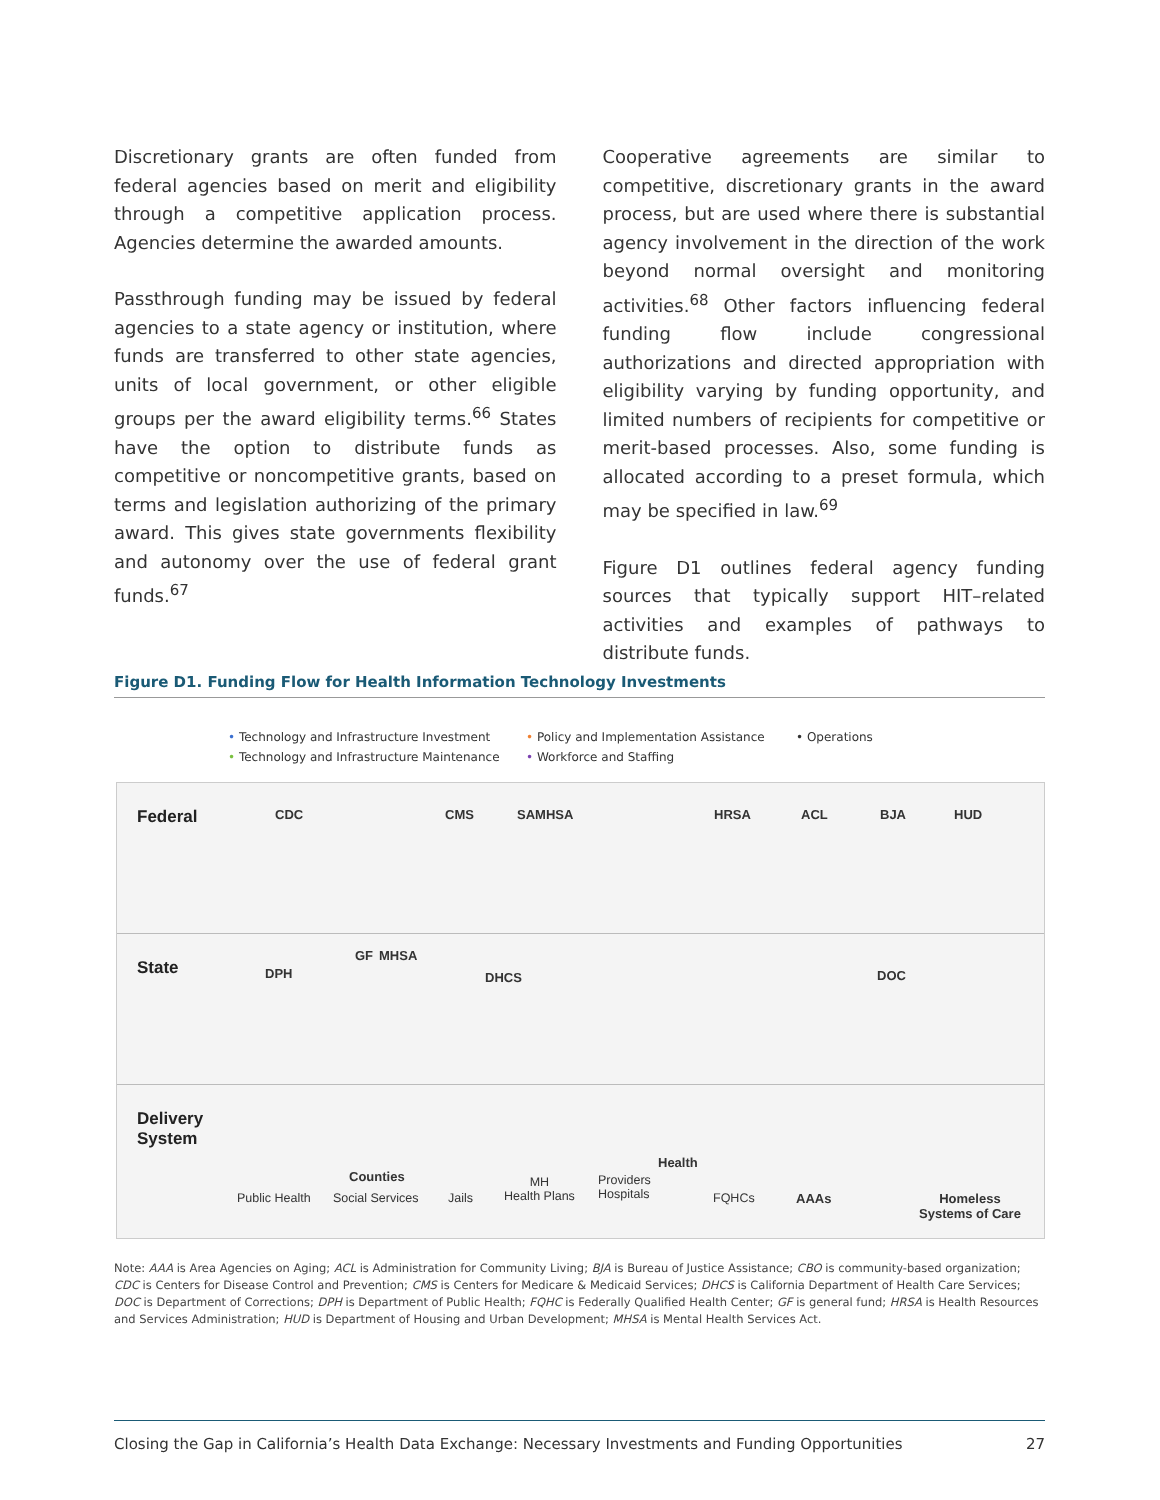Discretionary grants are often funded from federal agencies based on merit and eligibility through a competitive application process. Agencies determine the awarded amounts.
Passthrough funding may be issued by federal agencies to a state agency or institution, where funds are transferred to other state agencies, units of local government, or other eligible groups per the award eligibility terms.<sup>66</sup> States have the option to distribute funds as competitive or noncompetitive grants, based on terms and legislation authorizing of the primary award. This gives state governments flexibility and autonomy over the use of federal grant funds.<sup>67</sup>
Cooperative agreements are similar to competitive, discretionary grants in the award process, but are used where there is substantial agency involvement in the direction of the work beyond normal oversight and monitoring activities.<sup>68</sup> Other factors influencing federal funding flow include congressional authorizations and directed appropriation with eligibility varying by funding opportunity, and limited numbers of recipients for competitive or merit-based processes. Also, some funding is allocated according to a preset formula, which may be specified in law.<sup>69</sup>
Figure D1 outlines federal agency funding sources that typically support HIT–related activities and examples of pathways to distribute funds.
Figure D1. Funding Flow for Health Information Technology Investments
• Technology and Infrastructure Investment • Policy and Implementation Assistance • Operations • Technology and Infrastructure Maintenance • Workforce and Staffing
Federal CDC CMS SAMHSA HRSA ACL BJA HUD
State DPH
GF MHSA
DHCS DOC
Delivery
System
Counties
Health
Public Health Social Services Jails
MH
Health Plans
Providers
Hospitals FQHCs AAAs Homeless
Systems of Care
Note: AAA is Area Agencies on Aging; ACL is Administration for Community Living; BJA is Bureau of Justice Assistance; CBO is community-based organization; CDC is Centers for Disease Control and Prevention; CMS is Centers for Medicare & Medicaid Services; DHCS is California Department of Health Care Services; DOC is Department of Corrections; DPH is Department of Public Health; FQHC is Federally Qualified Health Center; GF is general fund; HRSA is Health Resources and Services Administration; HUD is Department of Housing and Urban Development; MHSA is Mental Health Services Act.
Closing the Gap in California’s Health Data Exchange: Necessary Investments and Funding Opportunities 27